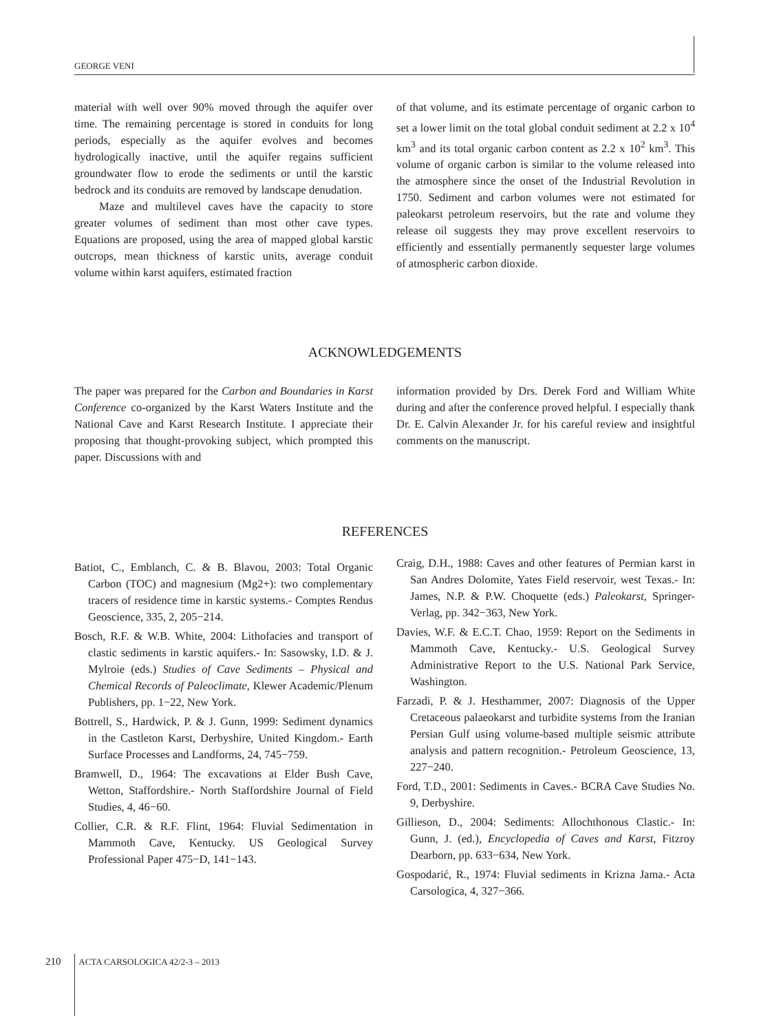GEORGE VENI
material with well over 90% moved through the aquifer over time. The remaining percentage is stored in conduits for long periods, especially as the aquifer evolves and becomes hydrologically inactive, until the aquifer regains sufficient groundwater flow to erode the sediments or until the karstic bedrock and its conduits are removed by landscape denudation.
Maze and multilevel caves have the capacity to store greater volumes of sediment than most other cave types. Equations are proposed, using the area of mapped global karstic outcrops, mean thickness of karstic units, average conduit volume within karst aquifers, estimated fraction
of that volume, and its estimate percentage of organic carbon to set a lower limit on the total global conduit sediment at 2.2 x 10<sup>4</sup> km<sup>3</sup> and its total organic carbon content as 2.2 x 10<sup>2</sup> km<sup>3</sup>. This volume of organic carbon is similar to the volume released into the atmosphere since the onset of the Industrial Revolution in 1750. Sediment and carbon volumes were not estimated for paleokarst petroleum reservoirs, but the rate and volume they release oil suggests they may prove excellent reservoirs to efficiently and essentially permanently sequester large volumes of atmospheric carbon dioxide.
ACKNOWLEDGEMENTS
The paper was prepared for the Carbon and Boundaries in Karst Conference co-organized by the Karst Waters Institute and the National Cave and Karst Research Institute. I appreciate their proposing that thought-provoking subject, which prompted this paper. Discussions with and
information provided by Drs. Derek Ford and William White during and after the conference proved helpful. I especially thank Dr. E. Calvin Alexander Jr. for his careful review and insightful comments on the manuscript.
REFERENCES
Batiot, C., Emblanch, C. & B. Blavou, 2003: Total Organic Carbon (TOC) and magnesium (Mg2+): two complementary tracers of residence time in karstic systems.- Comptes Rendus Geoscience, 335, 2, 205−214.
Bosch, R.F. & W.B. White, 2004: Lithofacies and transport of clastic sediments in karstic aquifers.- In: Sasowsky, I.D. & J. Mylroie (eds.) Studies of Cave Sediments – Physical and Chemical Records of Paleoclimate, Klewer Academic/Plenum Publishers, pp. 1−22, New York.
Bottrell, S., Hardwick, P. & J. Gunn, 1999: Sediment dynamics in the Castleton Karst, Derbyshire, United Kingdom.- Earth Surface Processes and Landforms, 24, 745−759.
Bramwell, D., 1964: The excavations at Elder Bush Cave, Wetton, Staffordshire.- North Staffordshire Journal of Field Studies, 4, 46−60.
Collier, C.R. & R.F. Flint, 1964: Fluvial Sedimentation in Mammoth Cave, Kentucky. US Geological Survey Professional Paper 475−D, 141−143.
Craig, D.H., 1988: Caves and other features of Permian karst in San Andres Dolomite, Yates Field reservoir, west Texas.- In: James, N.P. & P.W. Choquette (eds.) Paleokarst, Springer-Verlag, pp. 342−363, New York.
Davies, W.F. & E.C.T. Chao, 1959: Report on the Sediments in Mammoth Cave, Kentucky.- U.S. Geological Survey Administrative Report to the U.S. National Park Service, Washington.
Farzadi, P. & J. Hesthammer, 2007: Diagnosis of the Upper Cretaceous palaeokarst and turbidite systems from the Iranian Persian Gulf using volume-based multiple seismic attribute analysis and pattern recognition.- Petroleum Geoscience, 13, 227−240.
Ford, T.D., 2001: Sediments in Caves.- BCRA Cave Studies No. 9, Derbyshire.
Gillieson, D., 2004: Sediments: Allochthonous Clastic.- In: Gunn, J. (ed.), Encyclopedia of Caves and Karst, Fitzroy Dearborn, pp. 633−634, New York.
Gospodarić, R., 1974: Fluvial sediments in Krizna Jama.- Acta Carsologica, 4, 327−366.
210 ACTA CARSOLOGICA 42/2-3 – 2013